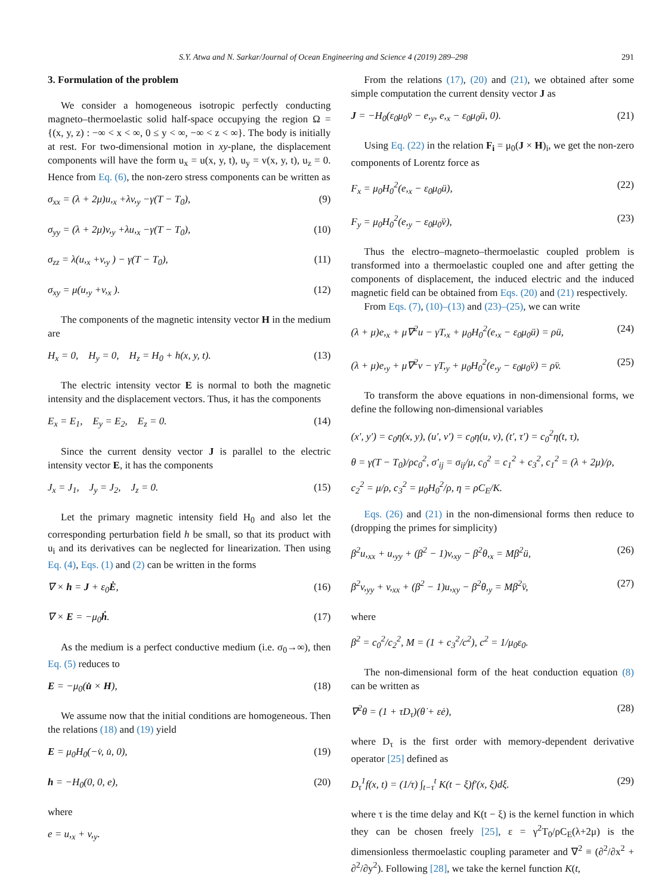S.Y. Atwa and N. Sarkar/Journal of Ocean Engineering and Science 4 (2019) 289–298 291
3. Formulation of the problem
We consider a homogeneous isotropic perfectly conducting magneto–thermoelastic solid half-space occupying the region Ω = {(x, y, z) : −∞ < x < ∞, 0 ≤ y < ∞, −∞ < z < ∞}. The body is initially at rest. For two-dimensional motion in xy-plane, the displacement components will have the form u<sub>x</sub> = u(x, y, t), u<sub>y</sub> = v(x, y, t), u<sub>z</sub> = 0. Hence from Eq. (6), the non-zero stress components can be written as
σ<sub>xx</sub> = (λ + 2μ)u,<sub>x</sub> +λv,<sub>y</sub> −γ(T − T<sub>0</sub>), (9)
σ<sub>yy</sub> = (λ + 2μ)v,<sub>y</sub> +λu,<sub>x</sub> −γ(T − T<sub>0</sub>), (10)
σ<sub>zz</sub> = λ(u,<sub>x</sub> +v,<sub>y</sub> ) − γ(T − T<sub>0</sub>), (11)
σ<sub>xy</sub> = μ(u,<sub>y</sub> +v,<sub>x</sub> ). (12)
The components of the magnetic intensity vector H in the medium are
H<sub>x</sub> = 0, H<sub>y</sub> = 0, H<sub>z</sub> = H<sub>0</sub> + h(x, y, t). (13)
The electric intensity vector E is normal to both the magnetic intensity and the displacement vectors. Thus, it has the components
E<sub>x</sub> = E<sub>1</sub>, E<sub>y</sub> = E<sub>2</sub>, E<sub>z</sub> = 0. (14)
Since the current density vector J is parallel to the electric intensity vector E, it has the components
J<sub>x</sub> = J<sub>1</sub>, J<sub>y</sub> = J<sub>2</sub>, J<sub>z</sub> = 0. (15)
Let the primary magnetic intensity field H<sub>0</sub> and also let the corresponding perturbation field h be small, so that its product with u<sub>i</sub> and its derivatives can be neglected for linearization. Then using Eq. (4), Eqs. (1) and (2) can be written in the forms
∇ × h = J + ε<sub>0</sub>Ė, (16)
∇ × E = −μ<sub>0</sub>ḣ. (17)
As the medium is a perfect conductive medium (i.e. σ<sub>0</sub>→∞), then Eq. (5) reduces to
E = −μ<sub>0</sub>(u̇ × H), (18)
We assume now that the initial conditions are homogeneous. Then the relations (18) and (19) yield
E = μ<sub>0</sub>H<sub>0</sub>(−v̇, u̇, 0), (19)
h = −H<sub>0</sub>(0, 0, e), (20)
where
e = u,<sub>x</sub> + v,<sub>y</sub>.
From the relations (17), (20) and (21), we obtained after some simple computation the current density vector J as
J = −H<sub>0</sub>(ε<sub>0</sub>μ<sub>0</sub>v̈ − e,<sub>y</sub>, e,<sub>x</sub> − ε<sub>0</sub>μ<sub>0</sub>ü, 0). (21)
Using Eq. (22) in the relation F<sub>i</sub> = μ<sub>0</sub>(J × H)<sub>i</sub>, we get the non-zero components of Lorentz force as
F<sub>x</sub> = μ<sub>0</sub>H<sub>0</sub><sup>2</sup>(e,<sub>x</sub> − ε<sub>0</sub>μ<sub>0</sub>ü), (22)
F<sub>y</sub> = μ<sub>0</sub>H<sub>0</sub><sup>2</sup>(e,<sub>y</sub> − ε<sub>0</sub>μ<sub>0</sub>v̈), (23)
Thus the electro–magneto–thermoelastic coupled problem is transformed into a thermoelastic coupled one and after getting the components of displacement, the induced electric and the induced magnetic field can be obtained from Eqs. (20) and (21) respectively.
From Eqs. (7), (10)–(13) and (23)–(25), we can write
(λ + μ)e,<sub>x</sub> + μ∇<sup>2</sup>u − γT,<sub>x</sub> + μ<sub>0</sub>H<sub>0</sub><sup>2</sup>(e,<sub>x</sub> − ε<sub>0</sub>μ<sub>0</sub>ü) = ρü, (24)
(λ + μ)e,<sub>y</sub> + μ∇<sup>2</sup>v − γT,<sub>y</sub> + μ<sub>0</sub>H<sub>0</sub><sup>2</sup>(e,<sub>y</sub> − ε<sub>0</sub>μ<sub>0</sub>v̈) = ρv̈. (25)
To transform the above equations in non-dimensional forms, we define the following non-dimensional variables
(x′, y′) = c<sub>0</sub>η(x, y), (u′, v′) = c<sub>0</sub>η(u, v), (t′, τ′) = c<sub>0</sub><sup>2</sup>η(t, τ),
θ = γ(T − T<sub>0</sub>)/ρc<sub>0</sub><sup>2</sup>, σ′<sub>ij</sub> = σ<sub>ij</sub>/μ, c<sub>0</sub><sup>2</sup> = c<sub>1</sub><sup>2</sup> + c<sub>3</sub><sup>2</sup>, c<sub>1</sub><sup>2</sup> = (λ + 2μ)/ρ,
c<sub>2</sub><sup>2</sup> = μ/ρ, c<sub>3</sub><sup>2</sup> = μ<sub>0</sub>H<sub>0</sub><sup>2</sup>/ρ, η = ρC<sub>E</sub>/K.
Eqs. (26) and (21) in the non-dimensional forms then reduce to (dropping the primes for simplicity)
β<sup>2</sup>u,<sub>xx</sub> + u,<sub>yy</sub> + (β<sup>2</sup> − 1)v,<sub>xy</sub> − β<sup>2</sup>θ,<sub>x</sub> = Mβ<sup>2</sup>ü, (26)
β<sup>2</sup>v,<sub>yy</sub> + v,<sub>xx</sub> + (β<sup>2</sup> − 1)u,<sub>xy</sub> − β<sup>2</sup>θ,<sub>y</sub> = Mβ<sup>2</sup>v̈, (27)
where
β<sup>2</sup> = c<sub>0</sub><sup>2</sup>/c<sub>2</sub><sup>2</sup>, M = (1 + c<sub>3</sub><sup>2</sup>/c<sup>2</sup>), c<sup>2</sup> = 1/μ<sub>0</sub>ε<sub>0</sub>.
The non-dimensional form of the heat conduction equation (8) can be written as
∇<sup>2</sup>θ = (1 + τD<sub>τ</sub>)(θ̇ + εė), (28)
where D<sub>τ</sub> is the first order with memory-dependent derivative operator [25] defined as
D<sub>τ</sub><sup>1</sup>f(x, t) = (1/τ) ∫<sub>t−τ</sub><sup>t</sup> K(t − ξ)f′(x, ξ)dξ. (29)
where τ is the time delay and K(t − ξ) is the kernel function in which they can be chosen freely [25], ε = γ<sup>2</sup>T<sub>0</sub>/ρC<sub>E</sub>(λ+2μ) is the dimensionless thermoelastic coupling parameter and ∇<sup>2</sup> ≡ (∂<sup>2</sup>/∂x<sup>2</sup> + ∂<sup>2</sup>/∂y<sup>2</sup>). Following [28], we take the kernel function K(t,